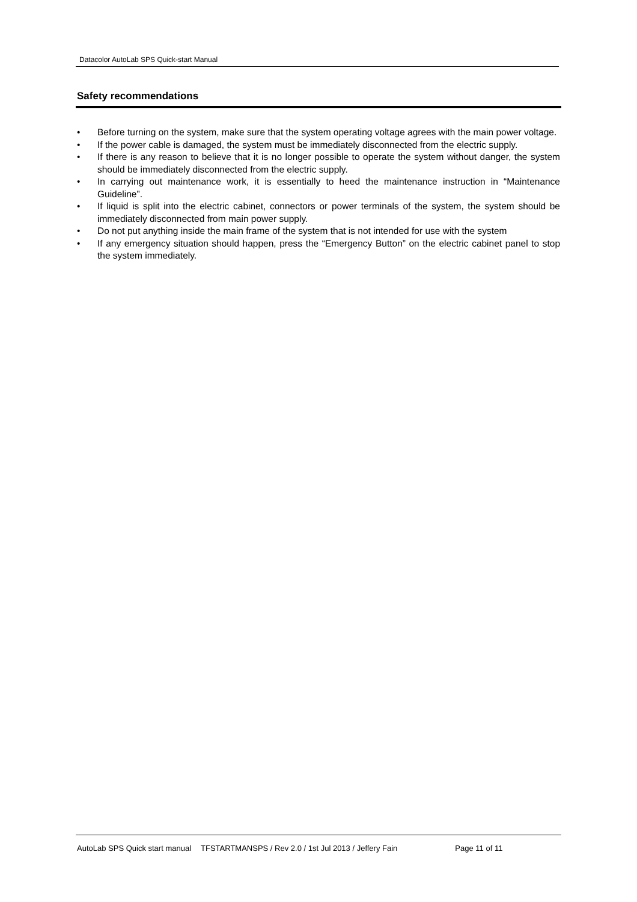Datacolor AutoLab SPS Quick-start Manual
Safety recommendations
• Before turning on the system, make sure that the system operating voltage agrees with the main power voltage.
• If the power cable is damaged, the system must be immediately disconnected from the electric supply.
• If there is any reason to believe that it is no longer possible to operate the system without danger, the system should be immediately disconnected from the electric supply.
• In carrying out maintenance work, it is essentially to heed the maintenance instruction in “Maintenance Guideline”.
• If liquid is split into the electric cabinet, connectors or power terminals of the system, the system should be immediately disconnected from main power supply.
• Do not put anything inside the main frame of the system that is not intended for use with the system
• If any emergency situation should happen, press the “Emergency Button” on the electric cabinet panel to stop the system immediately.
AutoLab SPS Quick start manual TFSTARTMANSPS / Rev 2.0 / 1st Jul 2013 / Jeffery Fain Page 11 of 11